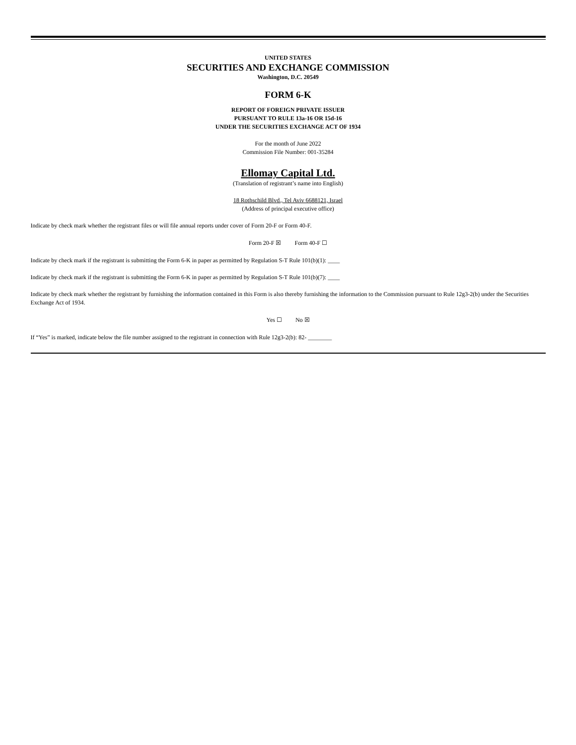UNITED STATES
SECURITIES AND EXCHANGE COMMISSION
Washington, D.C. 20549
FORM 6-K
REPORT OF FOREIGN PRIVATE ISSUER
PURSUANT TO RULE 13a-16 OR 15d-16
UNDER THE SECURITIES EXCHANGE ACT OF 1934
For the month of June 2022
Commission File Number: 001-35284
Ellomay Capital Ltd.
(Translation of registrant’s name into English)
18 Rothschild Blvd., Tel Aviv 6688121, Israel
(Address of principal executive office)
Indicate by check mark whether the registrant files or will file annual reports under cover of Form 20-F or Form 40-F.
Form 20-F ☒ Form 40-F ☐
Indicate by check mark if the registrant is submitting the Form 6-K in paper as permitted by Regulation S-T Rule 101(b)(1): ____
Indicate by check mark if the registrant is submitting the Form 6-K in paper as permitted by Regulation S-T Rule 101(b)(7): ____
Indicate by check mark whether the registrant by furnishing the information contained in this Form is also thereby furnishing the information to the Commission pursuant to Rule 12g3-2(b) under the Securities Exchange Act of 1934.
Yes ☐ No ☒
If “Yes” is marked, indicate below the file number assigned to the registrant in connection with Rule 12g3-2(b): 82- ________